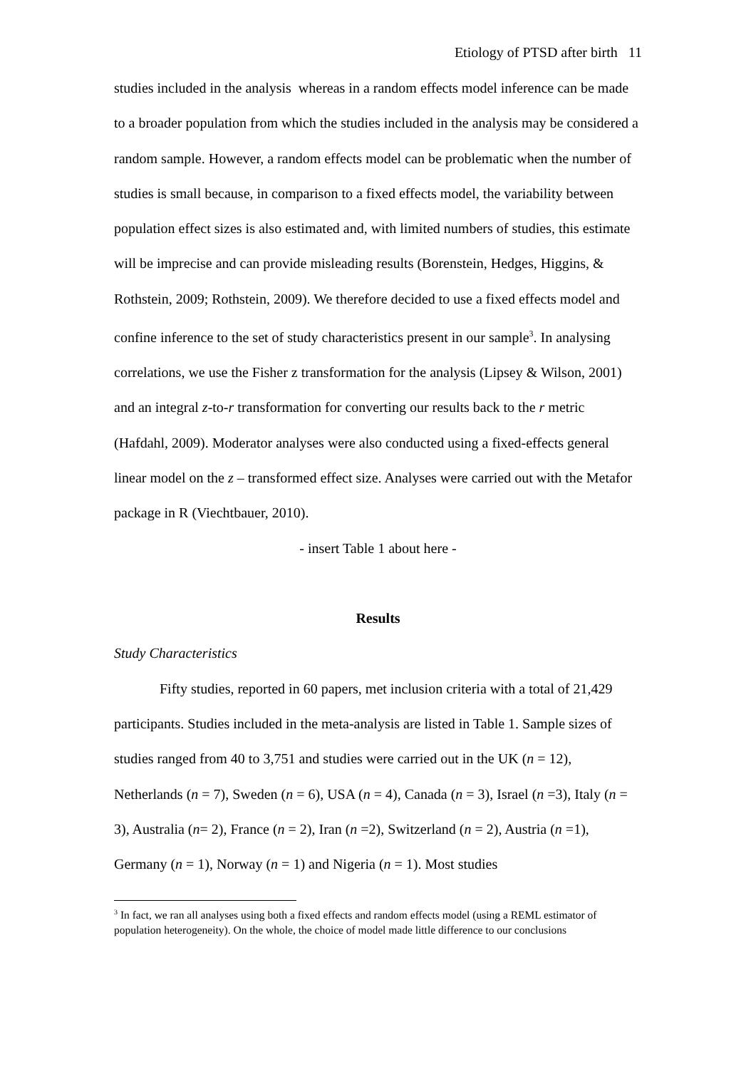Etiology of PTSD after birth 11
studies included in the analysis whereas in a random effects model inference can be made to a broader population from which the studies included in the analysis may be considered a random sample. However, a random effects model can be problematic when the number of studies is small because, in comparison to a fixed effects model, the variability between population effect sizes is also estimated and, with limited numbers of studies, this estimate will be imprecise and can provide misleading results (Borenstein, Hedges, Higgins, & Rothstein, 2009; Rothstein, 2009). We therefore decided to use a fixed effects model and confine inference to the set of study characteristics present in our sample<sup>3</sup>. In analysing correlations, we use the Fisher z transformation for the analysis (Lipsey & Wilson, 2001) and an integral z-to-r transformation for converting our results back to the r metric (Hafdahl, 2009). Moderator analyses were also conducted using a fixed-effects general linear model on the z – transformed effect size. Analyses were carried out with the Metafor package in R (Viechtbauer, 2010).
- insert Table 1 about here -
Results
Study Characteristics
Fifty studies, reported in 60 papers, met inclusion criteria with a total of 21,429 participants. Studies included in the meta-analysis are listed in Table 1. Sample sizes of studies ranged from 40 to 3,751 and studies were carried out in the UK (n = 12), Netherlands (n = 7), Sweden (n = 6), USA (n = 4), Canada (n = 3), Israel (n =3), Italy (n = 3), Australia (n= 2), France (n = 2), Iran (n =2), Switzerland (n = 2), Austria (n =1), Germany (n = 1), Norway (n = 1) and Nigeria (n = 1). Most studies
<sup>3</sup> In fact, we ran all analyses using both a fixed effects and random effects model (using a REML estimator of population heterogeneity). On the whole, the choice of model made little difference to our conclusions